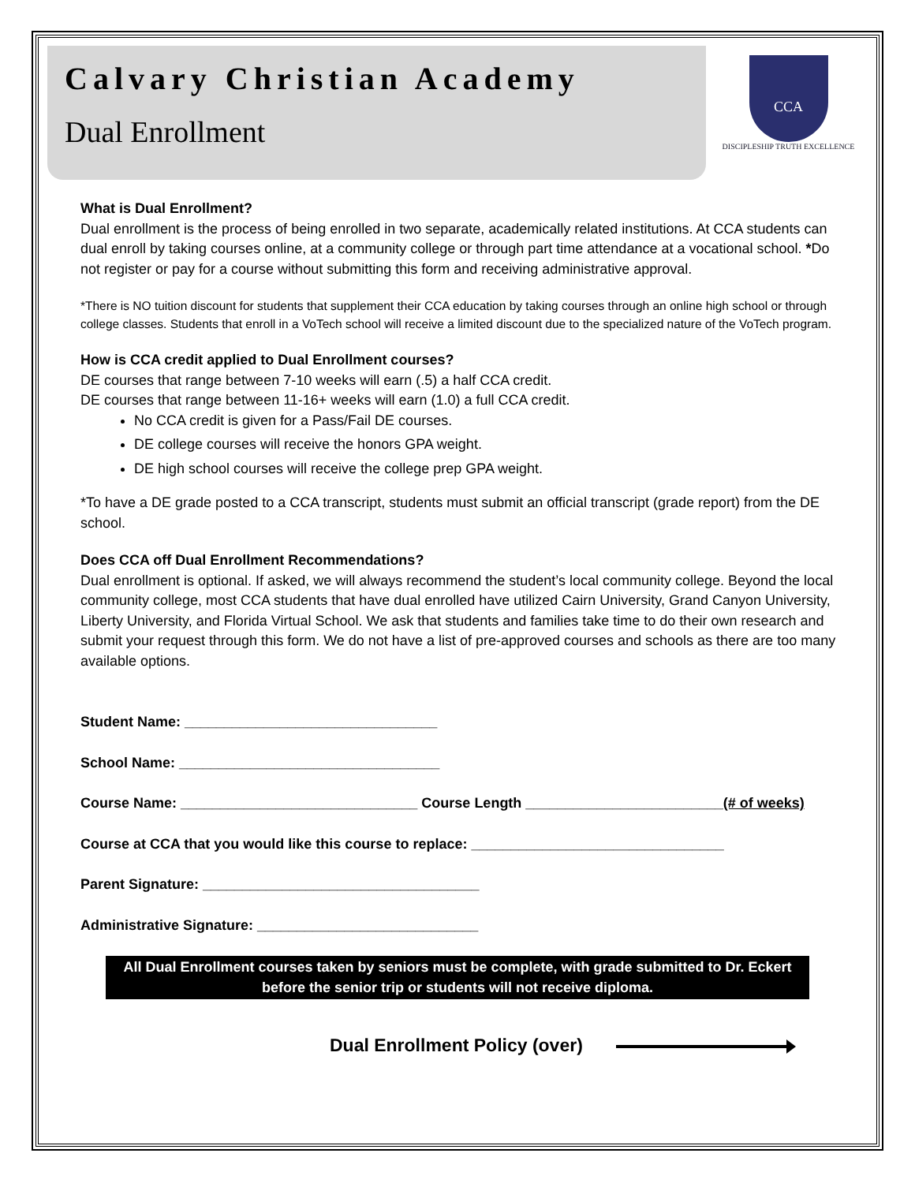Calvary Christian Academy
Dual Enrollment
CCA
DISCIPLESHIP TRUTH EXCELLENCE
What is Dual Enrollment?
Dual enrollment is the process of being enrolled in two separate, academically related institutions. At CCA students can dual enroll by taking courses online, at a community college or through part time attendance at a vocational school. *Do not register or pay for a course without submitting this form and receiving administrative approval.
*There is NO tuition discount for students that supplement their CCA education by taking courses through an online high school or through college classes. Students that enroll in a VoTech school will receive a limited discount due to the specialized nature of the VoTech program.
How is CCA credit applied to Dual Enrollment courses?
DE courses that range between 7-10 weeks will earn (.5) a half CCA credit.
DE courses that range between 11-16+ weeks will earn (1.0) a full CCA credit.
No CCA credit is given for a Pass/Fail DE courses.
DE college courses will receive the honors GPA weight.
DE high school courses will receive the college prep GPA weight.
*To have a DE grade posted to a CCA transcript, students must submit an official transcript (grade report) from the DE school.
Does CCA off Dual Enrollment Recommendations?
Dual enrollment is optional. If asked, we will always recommend the student’s local community college. Beyond the local community college, most CCA students that have dual enrolled have utilized Cairn University, Grand Canyon University, Liberty University, and Florida Virtual School. We ask that students and families take time to do their own research and submit your request through this form. We do not have a list of pre-approved courses and schools as there are too many available options.
Student Name: ________________________________
School Name: _________________________________
Course Name: ______________________________ Course Length _________________________(# of weeks)
Course at CCA that you would like this course to replace: ________________________________
Parent Signature: ___________________________________
Administrative Signature: ____________________________
All Dual Enrollment courses taken by seniors must be complete, with grade submitted to Dr. Eckert
before the senior trip or students will not receive diploma.
Dual Enrollment Policy (over)